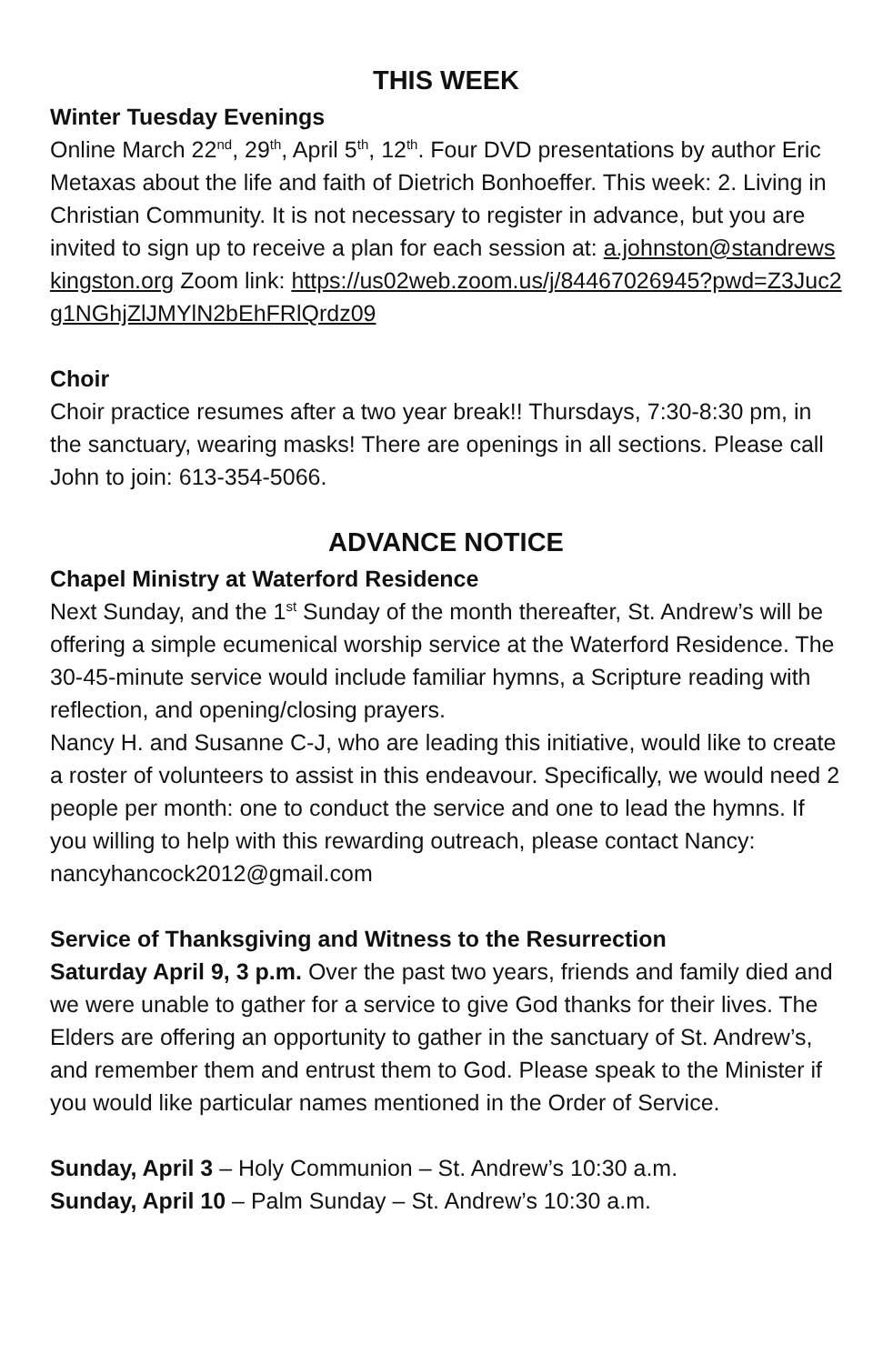THIS WEEK
Winter Tuesday Evenings
Online March 22<sup>nd</sup>, 29<sup>th</sup>, April 5<sup>th</sup>, 12<sup>th</sup>. Four DVD presentations by author Eric Metaxas about the life and faith of Dietrich Bonhoeffer. This week: 2. Living in Christian Community. It is not necessary to register in advance, but you are invited to sign up to receive a plan for each session at: a.johnston@standrewskingston.org Zoom link: https://us02web.zoom.us/j/84467026945?pwd=Z3Juc2g1NGhjZlJMYlN2bEhFRlQrdz09
Choir
Choir practice resumes after a two year break!! Thursdays, 7:30-8:30 pm, in the sanctuary, wearing masks! There are openings in all sections. Please call John to join: 613-354-5066.
ADVANCE NOTICE
Chapel Ministry at Waterford Residence
Next Sunday, and the 1<sup>st</sup> Sunday of the month thereafter, St. Andrew’s will be offering a simple ecumenical worship service at the Waterford Residence. The 30-45-minute service would include familiar hymns, a Scripture reading with reflection, and opening/closing prayers.
Nancy H. and Susanne C-J, who are leading this initiative, would like to create a roster of volunteers to assist in this endeavour. Specifically, we would need 2 people per month: one to conduct the service and one to lead the hymns. If you willing to help with this rewarding outreach, please contact Nancy: nancyhancock2012@gmail.com
Service of Thanksgiving and Witness to the Resurrection
Saturday April 9, 3 p.m. Over the past two years, friends and family died and we were unable to gather for a service to give God thanks for their lives. The Elders are offering an opportunity to gather in the sanctuary of St. Andrew’s, and remember them and entrust them to God. Please speak to the Minister if you would like particular names mentioned in the Order of Service.
Sunday, April 3 – Holy Communion – St. Andrew’s 10:30 a.m.
Sunday, April 10 – Palm Sunday – St. Andrew’s 10:30 a.m.